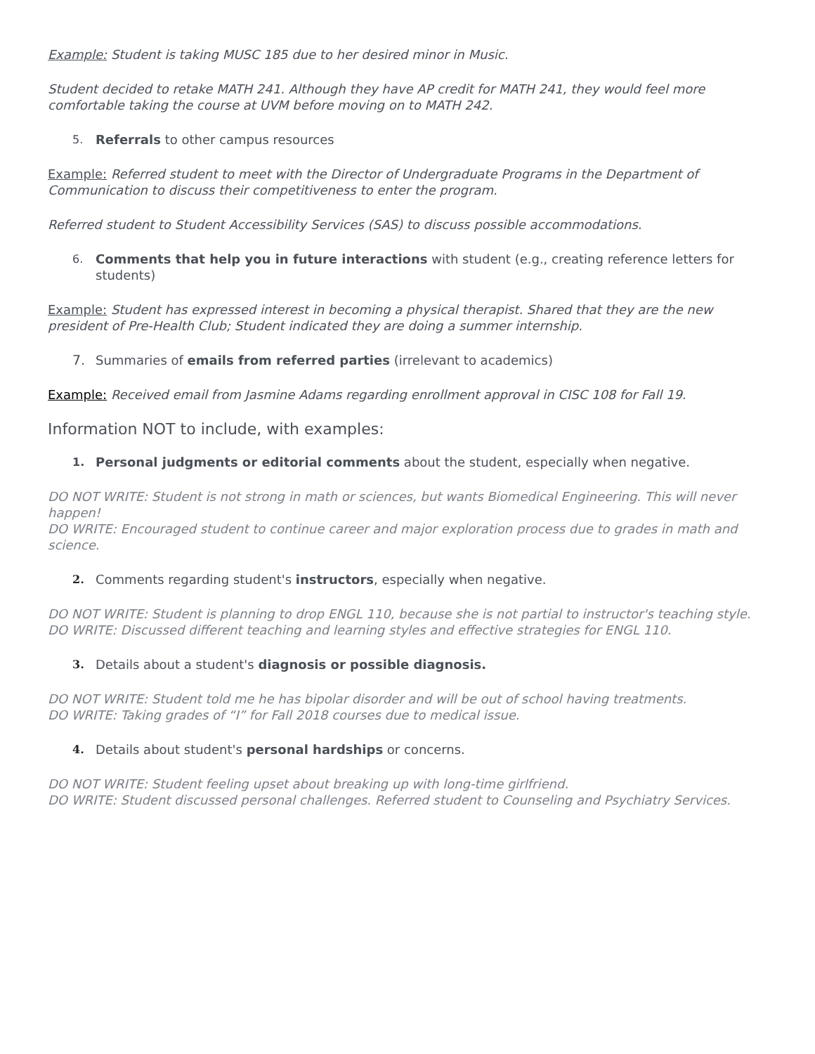Example: Student is taking MUSC 185 due to her desired minor in Music.
Student decided to retake MATH 241. Although they have AP credit for MATH 241, they would feel more comfortable taking the course at UVM before moving on to MATH 242.
5. Referrals to other campus resources
Example: Referred student to meet with the Director of Undergraduate Programs in the Department of Communication to discuss their competitiveness to enter the program.
Referred student to Student Accessibility Services (SAS) to discuss possible accommodations.
6. Comments that help you in future interactions with student (e.g., creating reference letters for students)
Example: Student has expressed interest in becoming a physical therapist. Shared that they are the new president of Pre-Health Club; Student indicated they are doing a summer internship.
7. Summaries of emails from referred parties (irrelevant to academics)
Example: Received email from Jasmine Adams regarding enrollment approval in CISC 108 for Fall 19.
Information NOT to include, with examples:
1. Personal judgments or editorial comments about the student, especially when negative.
DO NOT WRITE: Student is not strong in math or sciences, but wants Biomedical Engineering. This will never happen!
DO WRITE: Encouraged student to continue career and major exploration process due to grades in math and science.
2. Comments regarding student's instructors, especially when negative.
DO NOT WRITE: Student is planning to drop ENGL 110, because she is not partial to instructor's teaching style.
DO WRITE: Discussed different teaching and learning styles and effective strategies for ENGL 110.
3. Details about a student's diagnosis or possible diagnosis.
DO NOT WRITE: Student told me he has bipolar disorder and will be out of school having treatments.
DO WRITE: Taking grades of “I” for Fall 2018 courses due to medical issue.
4. Details about student's personal hardships or concerns.
DO NOT WRITE: Student feeling upset about breaking up with long-time girlfriend.
DO WRITE: Student discussed personal challenges. Referred student to Counseling and Psychiatry Services.